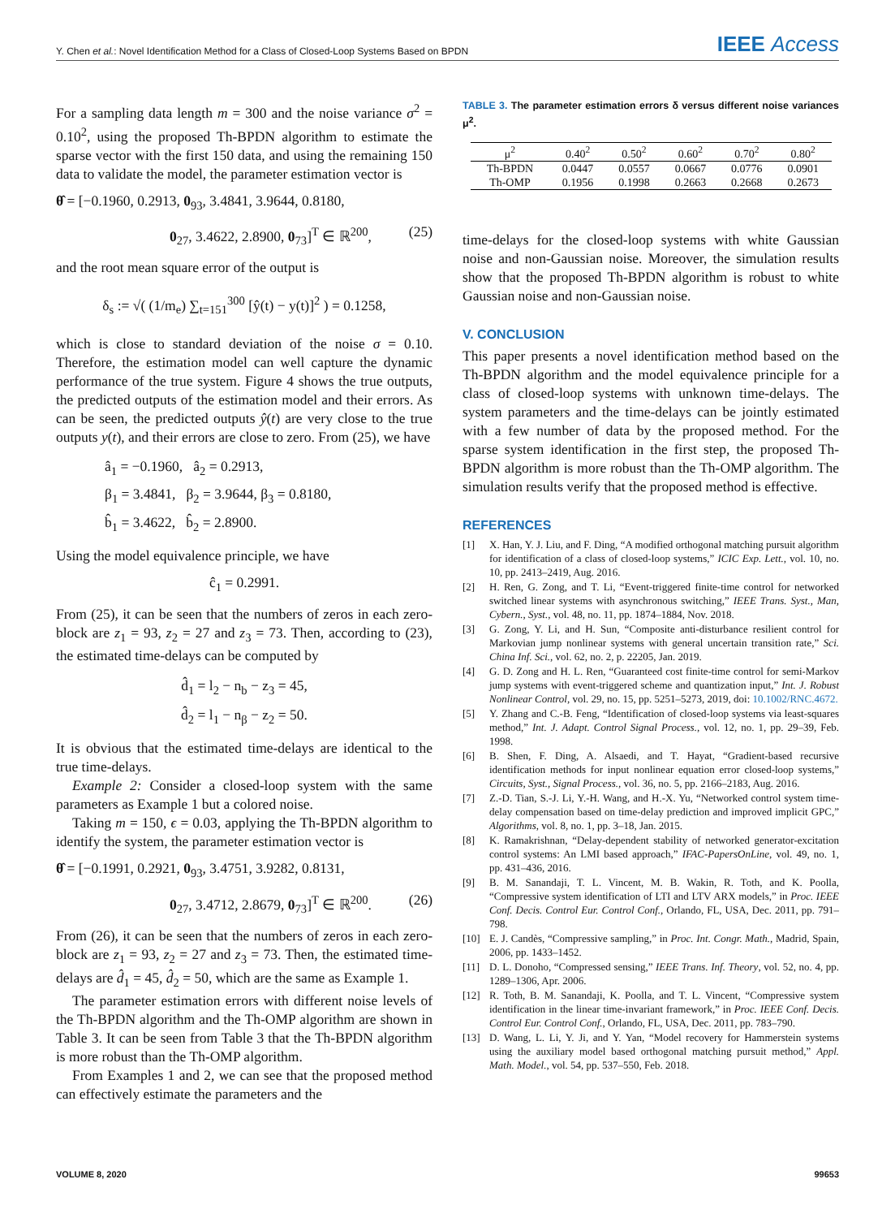Y. Chen et al.: Novel Identification Method for a Class of Closed-Loop Systems Based on BPDN IEEE Access
For a sampling data length m = 300 and the noise variance σ<sup>2</sup> = 0.10<sup>2</sup>, using the proposed Th-BPDN algorithm to estimate the sparse vector with the first 150 data, and using the remaining 150 data to validate the model, the parameter estimation vector is
θ̂ = [−0.1960, 0.2913, 0<sub>93</sub>, 3.4841, 3.9644, 0.8180,
0<sub>27</sub>, 3.4622, 2.8900, 0<sub>73</sub>]<sup>T</sup> ∈ ℝ<sup>200</sup>, (25)
and the root mean square error of the output is
δ<sub>s</sub> := √( (1/m<sub>e</sub>) ∑<sub>t=151</sub><sup>300</sup> [ŷ(t) − y(t)]<sup>2</sup> ) = 0.1258,
which is close to standard deviation of the noise σ = 0.10. Therefore, the estimation model can well capture the dynamic performance of the true system. Figure 4 shows the true outputs, the predicted outputs of the estimation model and their errors. As can be seen, the predicted outputs ŷ(t) are very close to the true outputs y(t), and their errors are close to zero. From (25), we have
â<sub>1</sub> = −0.1960, â<sub>2</sub> = 0.2913,
β<sub>1</sub> = 3.4841, β<sub>2</sub> = 3.9644, β<sub>3</sub> = 0.8180,
b̂<sub>1</sub> = 3.4622, b̂<sub>2</sub> = 2.8900.
Using the model equivalence principle, we have
ĉ<sub>1</sub> = 0.2991.
From (25), it can be seen that the numbers of zeros in each zero-block are z<sub>1</sub> = 93, z<sub>2</sub> = 27 and z<sub>3</sub> = 73. Then, according to (23), the estimated time-delays can be computed by
d̂<sub>1</sub> = l<sub>2</sub> − n<sub>b</sub> − z<sub>3</sub> = 45,
d̂<sub>2</sub> = l<sub>1</sub> − n<sub>β</sub> − z<sub>2</sub> = 50.
It is obvious that the estimated time-delays are identical to the true time-delays.
Example 2: Consider a closed-loop system with the same parameters as Example 1 but a colored noise.
Taking m = 150, ϵ = 0.03, applying the Th-BPDN algorithm to identify the system, the parameter estimation vector is
θ̂ = [−0.1991, 0.2921, 0<sub>93</sub>, 3.4751, 3.9282, 0.8131,
0<sub>27</sub>, 3.4712, 2.8679, 0<sub>73</sub>]<sup>T</sup> ∈ ℝ<sup>200</sup>. (26)
From (26), it can be seen that the numbers of zeros in each zero-block are z<sub>1</sub> = 93, z<sub>2</sub> = 27 and z<sub>3</sub> = 73. Then, the estimated time-delays are d̂<sub>1</sub> = 45, d̂<sub>2</sub> = 50, which are the same as Example 1.
The parameter estimation errors with different noise levels of the Th-BPDN algorithm and the Th-OMP algorithm are shown in Table 3. It can be seen from Table 3 that the Th-BPDN algorithm is more robust than the Th-OMP algorithm.
From Examples 1 and 2, we can see that the proposed method can effectively estimate the parameters and the
TABLE 3. The parameter estimation errors δ versus different noise variances μ<sup>2</sup>.
| μ<sup>2</sup> | 0.40<sup>2</sup> | 0.50<sup>2</sup> | 0.60<sup>2</sup> | 0.70<sup>2</sup> | 0.80<sup>2</sup> |
| --- | --- | --- | --- | --- | --- |
| Th-BPDN | 0.0447 | 0.0557 | 0.0667 | 0.0776 | 0.0901 |
| Th-OMP | 0.1956 | 0.1998 | 0.2663 | 0.2668 | 0.2673 |
time-delays for the closed-loop systems with white Gaussian noise and non-Gaussian noise. Moreover, the simulation results show that the proposed Th-BPDN algorithm is robust to white Gaussian noise and non-Gaussian noise.
V. CONCLUSION
This paper presents a novel identification method based on the Th-BPDN algorithm and the model equivalence principle for a class of closed-loop systems with unknown time-delays. The system parameters and the time-delays can be jointly estimated with a few number of data by the proposed method. For the sparse system identification in the first step, the proposed Th-BPDN algorithm is more robust than the Th-OMP algorithm. The simulation results verify that the proposed method is effective.
REFERENCES
[1] X. Han, Y. J. Liu, and F. Ding, “A modified orthogonal matching pursuit algorithm for identification of a class of closed-loop systems,” ICIC Exp. Lett., vol. 10, no. 10, pp. 2413–2419, Aug. 2016.
[2] H. Ren, G. Zong, and T. Li, “Event-triggered finite-time control for networked switched linear systems with asynchronous switching,” IEEE Trans. Syst., Man, Cybern., Syst., vol. 48, no. 11, pp. 1874–1884, Nov. 2018.
[3] G. Zong, Y. Li, and H. Sun, “Composite anti-disturbance resilient control for Markovian jump nonlinear systems with general uncertain transition rate,” Sci. China Inf. Sci., vol. 62, no. 2, p. 22205, Jan. 2019.
[4] G. D. Zong and H. L. Ren, “Guaranteed cost finite-time control for semi-Markov jump systems with event-triggered scheme and quantization input,” Int. J. Robust Nonlinear Control, vol. 29, no. 15, pp. 5251–5273, 2019, doi: 10.1002/RNC.4672.
[5] Y. Zhang and C.-B. Feng, “Identification of closed-loop systems via least-squares method,” Int. J. Adapt. Control Signal Process., vol. 12, no. 1, pp. 29–39, Feb. 1998.
[6] B. Shen, F. Ding, A. Alsaedi, and T. Hayat, “Gradient-based recursive identification methods for input nonlinear equation error closed-loop systems,” Circuits, Syst., Signal Process., vol. 36, no. 5, pp. 2166–2183, Aug. 2016.
[7] Z.-D. Tian, S.-J. Li, Y.-H. Wang, and H.-X. Yu, “Networked control system time-delay compensation based on time-delay prediction and improved implicit GPC,” Algorithms, vol. 8, no. 1, pp. 3–18, Jan. 2015.
[8] K. Ramakrishnan, “Delay-dependent stability of networked generator-excitation control systems: An LMI based approach,” IFAC-PapersOnLine, vol. 49, no. 1, pp. 431–436, 2016.
[9] B. M. Sanandaji, T. L. Vincent, M. B. Wakin, R. Toth, and K. Poolla, “Compressive system identification of LTI and LTV ARX models,” in Proc. IEEE Conf. Decis. Control Eur. Control Conf., Orlando, FL, USA, Dec. 2011, pp. 791–798.
[10] E. J. Candès, “Compressive sampling,” in Proc. Int. Congr. Math., Madrid, Spain, 2006, pp. 1433–1452.
[11] D. L. Donoho, “Compressed sensing,” IEEE Trans. Inf. Theory, vol. 52, no. 4, pp. 1289–1306, Apr. 2006.
[12] R. Toth, B. M. Sanandaji, K. Poolla, and T. L. Vincent, “Compressive system identification in the linear time-invariant framework,” in Proc. IEEE Conf. Decis. Control Eur. Control Conf., Orlando, FL, USA, Dec. 2011, pp. 783–790.
[13] D. Wang, L. Li, Y. Ji, and Y. Yan, “Model recovery for Hammerstein systems using the auxiliary model based orthogonal matching pursuit method,” Appl. Math. Model., vol. 54, pp. 537–550, Feb. 2018.
VOLUME 8, 2020 99653